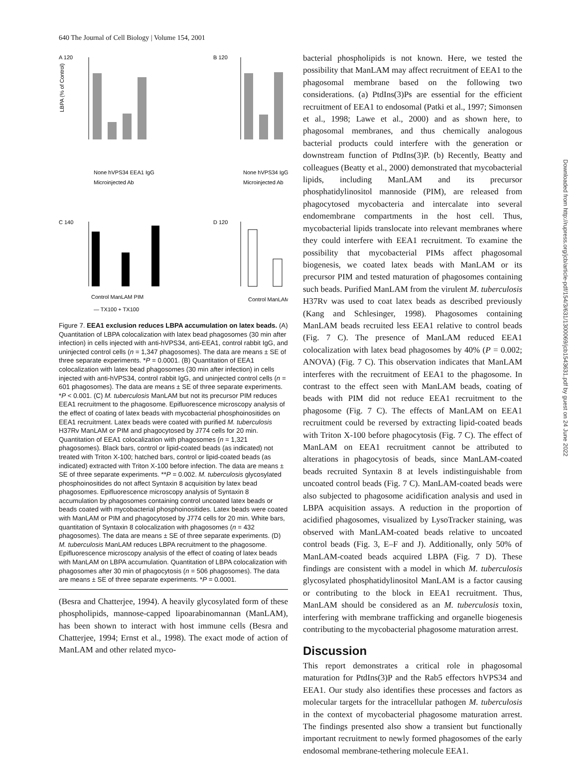640 The Journal of Cell Biology | Volume 154, 2001
A 120
LBPA (% of Control)
None hVPS34 EEA1 IgG
Microinjected Ab
B 120
None hVPS34 IgG
Microinjected Ab
C 140
Control ManLAM PIM
— TX100 + TX100
D 120
Control ManLAM
Figure 7. EEA1 exclusion reduces LBPA accumulation on latex beads. (A) Quantitation of LBPA colocalization with latex bead phagosomes (30 min after infection) in cells injected with anti-hVPS34, anti-EEA1, control rabbit IgG, and uninjected control cells (n = 1,347 phagosomes). The data are means ± SE of three separate experiments. *P = 0.0001. (B) Quantitation of EEA1 colocalization with latex bead phagosomes (30 min after infection) in cells injected with anti-hVPS34, control rabbit IgG, and uninjected control cells (n = 601 phagosomes). The data are means ± SE of three separate experiments. *P < 0.001. (C) M. tuberculosis ManLAM but not its precursor PIM reduces EEA1 recruitment to the phagosome. Epifluorescence microscopy analysis of the effect of coating of latex beads with mycobacterial phosphoinositides on EEA1 recruitment. Latex beads were coated with purified M. tuberculosis H37Rv ManLAM or PIM and phagocytosed by J774 cells for 20 min. Quantitation of EEA1 colocalization with phagosomes (n = 1,321 phagosomes). Black bars, control or lipid-coated beads (as indicated) not treated with Triton X-100; hatched bars, control or lipid-coated beads (as indicated) extracted with Triton X-100 before infection. The data are means ± SE of three separate experiments. **P = 0.002. M. tuberculosis glycosylated phosphoinositides do not affect Syntaxin 8 acquisition by latex bead phagosomes. Epifluorescence microscopy analysis of Syntaxin 8 accumulation by phagosomes containing control uncoated latex beads or beads coated with mycobacterial phosphoinositides. Latex beads were coated with ManLAM or PIM and phagocytosed by J774 cells for 20 min. White bars, quantitation of Syntaxin 8 colocalization with phagosomes (n = 432 phagosomes). The data are means ± SE of three separate experiments. (D) M. tuberculosis ManLAM reduces LBPA recruitment to the phagosome. Epifluorescence microscopy analysis of the effect of coating of latex beads with ManLAM on LBPA accumulation. Quantitation of LBPA colocalization with phagosomes after 30 min of phagocytosis (n = 506 phagosomes). The data are means ± SE of three separate experiments. *P = 0.0001.
(Besra and Chatterjee, 1994). A heavily glycosylated form of these phospholipids, mannose-capped lipoarabinomannan (ManLAM), has been shown to interact with host immune cells (Besra and Chatterjee, 1994; Ernst et al., 1998). The exact mode of action of ManLAM and other related myco-
bacterial phospholipids is not known. Here, we tested the possibility that ManLAM may affect recruitment of EEA1 to the phagosomal membrane based on the following two considerations. (a) PtdIns(3)Ps are essential for the efficient recruitment of EEA1 to endosomal (Patki et al., 1997; Simonsen et al., 1998; Lawe et al., 2000) and as shown here, to phagosomal membranes, and thus chemically analogous bacterial products could interfere with the generation or downstream function of PtdIns(3)P. (b) Recently, Beatty and colleagues (Beatty et al., 2000) demonstrated that mycobacterial lipids, including ManLAM and its precursor phosphatidylinositol mannoside (PIM), are released from phagocytosed mycobacteria and intercalate into several endomembrane compartments in the host cell. Thus, mycobacterial lipids translocate into relevant membranes where they could interfere with EEA1 recruitment. To examine the possibility that mycobacterial PIMs affect phagosomal biogenesis, we coated latex beads with ManLAM or its precursor PIM and tested maturation of phagosomes containing such beads. Purified ManLAM from the virulent M. tuberculosis H37Rv was used to coat latex beads as described previously (Kang and Schlesinger, 1998). Phagosomes containing ManLAM beads recruited less EEA1 relative to control beads (Fig. 7 C). The presence of ManLAM reduced EEA1 colocalization with latex bead phagosomes by 40% (P = 0.002; ANOVA) (Fig. 7 C). This observation indicates that ManLAM interferes with the recruitment of EEA1 to the phagosome. In contrast to the effect seen with ManLAM beads, coating of beads with PIM did not reduce EEA1 recruitment to the phagosome (Fig. 7 C). The effects of ManLAM on EEA1 recruitment could be reversed by extracting lipid-coated beads with Triton X-100 before phagocytosis (Fig. 7 C). The effect of ManLAM on EEA1 recruitment cannot be attributed to alterations in phagocytosis of beads, since ManLAM-coated beads recruited Syntaxin 8 at levels indistinguishable from uncoated control beads (Fig. 7 C). ManLAM-coated beads were also subjected to phagosome acidification analysis and used in LBPA acquisition assays. A reduction in the proportion of acidified phagosomes, visualized by LysoTracker staining, was observed with ManLAM-coated beads relative to uncoated control beads (Fig. 3, E–F and J). Additionally, only 50% of ManLAM-coated beads acquired LBPA (Fig. 7 D). These findings are consistent with a model in which M. tuberculosis glycosylated phosphatidylinositol ManLAM is a factor causing or contributing to the block in EEA1 recruitment. Thus, ManLAM should be considered as an M. tuberculosis toxin, interfering with membrane trafficking and organelle biogenesis contributing to the mycobacterial phagosome maturation arrest.
Discussion
This report demonstrates a critical role in phagosomal maturation for PtdIns(3)P and the Rab5 effectors hVPS34 and EEA1. Our study also identifies these processes and factors as molecular targets for the intracellular pathogen M. tuberculosis in the context of mycobacterial phagosome maturation arrest. The findings presented also show a transient but functionally important recruitment to newly formed phagosomes of the early endosomal membrane-tethering molecule EEA1.
Downloaded from http://rupress.org/jcb/article-pdf/154/3/631/1300069/jcb1543631.pdf by guest on 24 June 2022